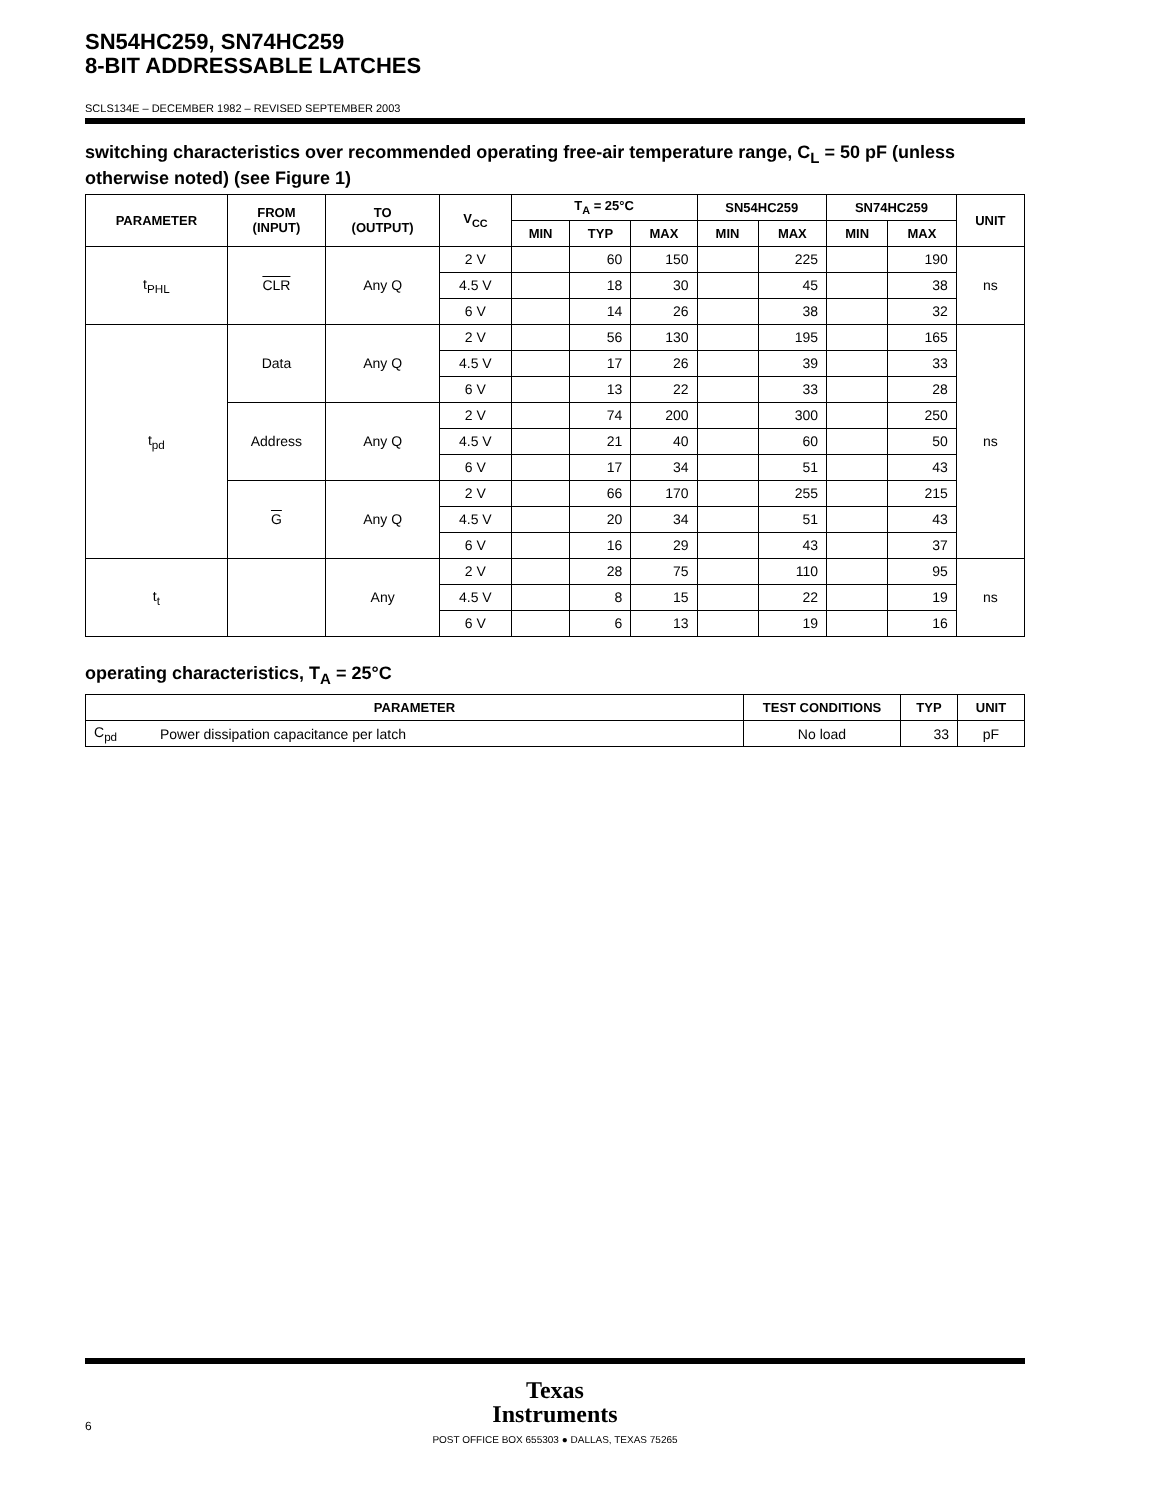SN54HC259, SN74HC259
8-BIT ADDRESSABLE LATCHES
SCLS134E – DECEMBER 1982 – REVISED SEPTEMBER 2003
switching characteristics over recommended operating free-air temperature range, C<sub>L</sub> = 50 pF (unless otherwise noted) (see Figure 1)
| PARAMETER | FROM (INPUT) | TO (OUTPUT) | V<sub>CC</sub> | T<sub>A</sub> = 25°C | | | SN54HC259 | | SN74HC259 | | UNIT |
| --- | --- | --- | --- | --- | --- | --- | --- | --- | --- | --- | --- |
| | | | | MIN | TYP | MAX | MIN | MAX | MIN | MAX | |
| t<sub>PHL</sub> | CLR | Any Q | 2 V | | 60 | 150 | | 225 | | 190 | ns |
| | | | 4.5 V | | 18 | 30 | | 45 | | 38 | |
| | | | 6 V | | 14 | 26 | | 38 | | 32 | |
| t<sub>pd</sub> | Data | Any Q | 2 V | | 56 | 130 | | 195 | | 165 | ns |
| | | | 4.5 V | | 17 | 26 | | 39 | | 33 | |
| | | | 6 V | | 13 | 22 | | 33 | | 28 | |
| | Address | Any Q | 2 V | | 74 | 200 | | 300 | | 250 | |
| | | | 4.5 V | | 21 | 40 | | 60 | | 50 | |
| | | | 6 V | | 17 | 34 | | 51 | | 43 | |
| | G | Any Q | 2 V | | 66 | 170 | | 255 | | 215 | |
| | | | 4.5 V | | 20 | 34 | | 51 | | 43 | |
| | | | 6 V | | 16 | 29 | | 43 | | 37 | |
| t<sub>t</sub> | | Any | 2 V | | 28 | 75 | | 110 | | 95 | ns |
| | | | 4.5 V | | 8 | 15 | | 22 | | 19 | |
| | | | 6 V | | 6 | 13 | | 19 | | 16 | |
operating characteristics, T<sub>A</sub> = 25°C
| PARAMETER | | TEST CONDITIONS | TYP | UNIT |
| --- | --- | --- | --- | --- |
| C<sub>pd</sub> | Power dissipation capacitance per latch | No load | 33 | pF |
Texas
Instruments
6
POST OFFICE BOX 655303 ● DALLAS, TEXAS 75265